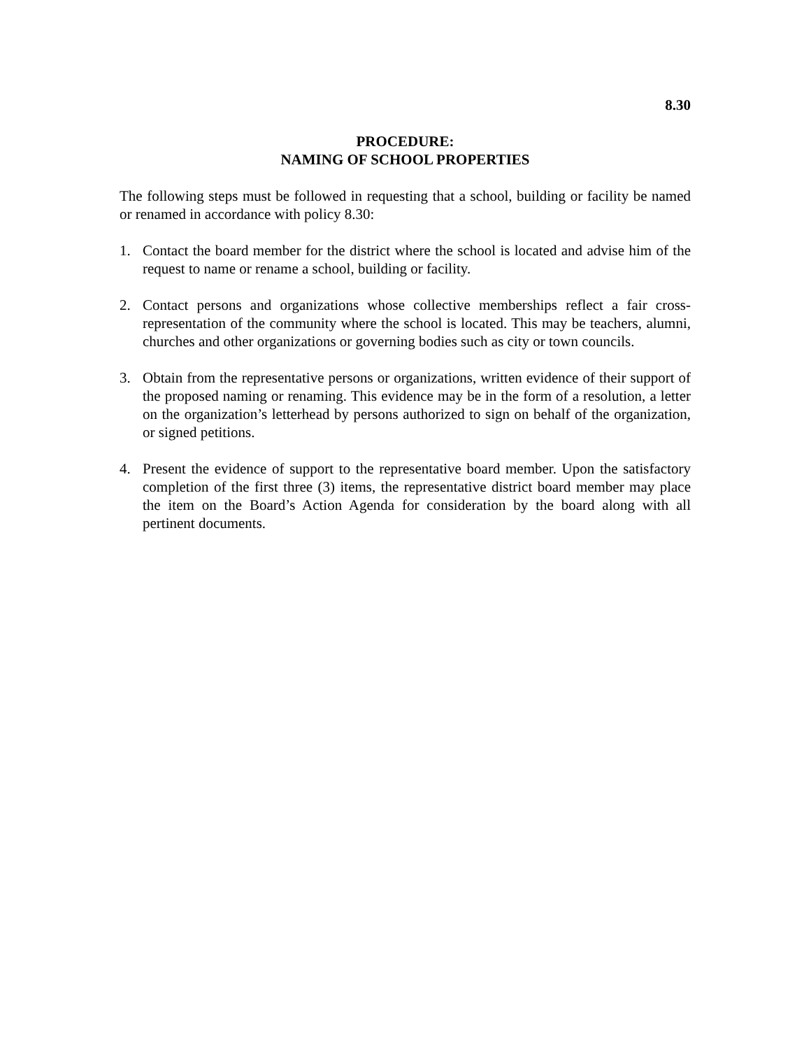8.30
PROCEDURE:
NAMING OF SCHOOL PROPERTIES
The following steps must be followed in requesting that a school, building or facility be named or renamed in accordance with policy 8.30:
1. Contact the board member for the district where the school is located and advise him of the request to name or rename a school, building or facility.
2. Contact persons and organizations whose collective memberships reflect a fair cross-representation of the community where the school is located. This may be teachers, alumni, churches and other organizations or governing bodies such as city or town councils.
3. Obtain from the representative persons or organizations, written evidence of their support of the proposed naming or renaming. This evidence may be in the form of a resolution, a letter on the organization’s letterhead by persons authorized to sign on behalf of the organization, or signed petitions.
4. Present the evidence of support to the representative board member. Upon the satisfactory completion of the first three (3) items, the representative district board member may place the item on the Board’s Action Agenda for consideration by the board along with all pertinent documents.